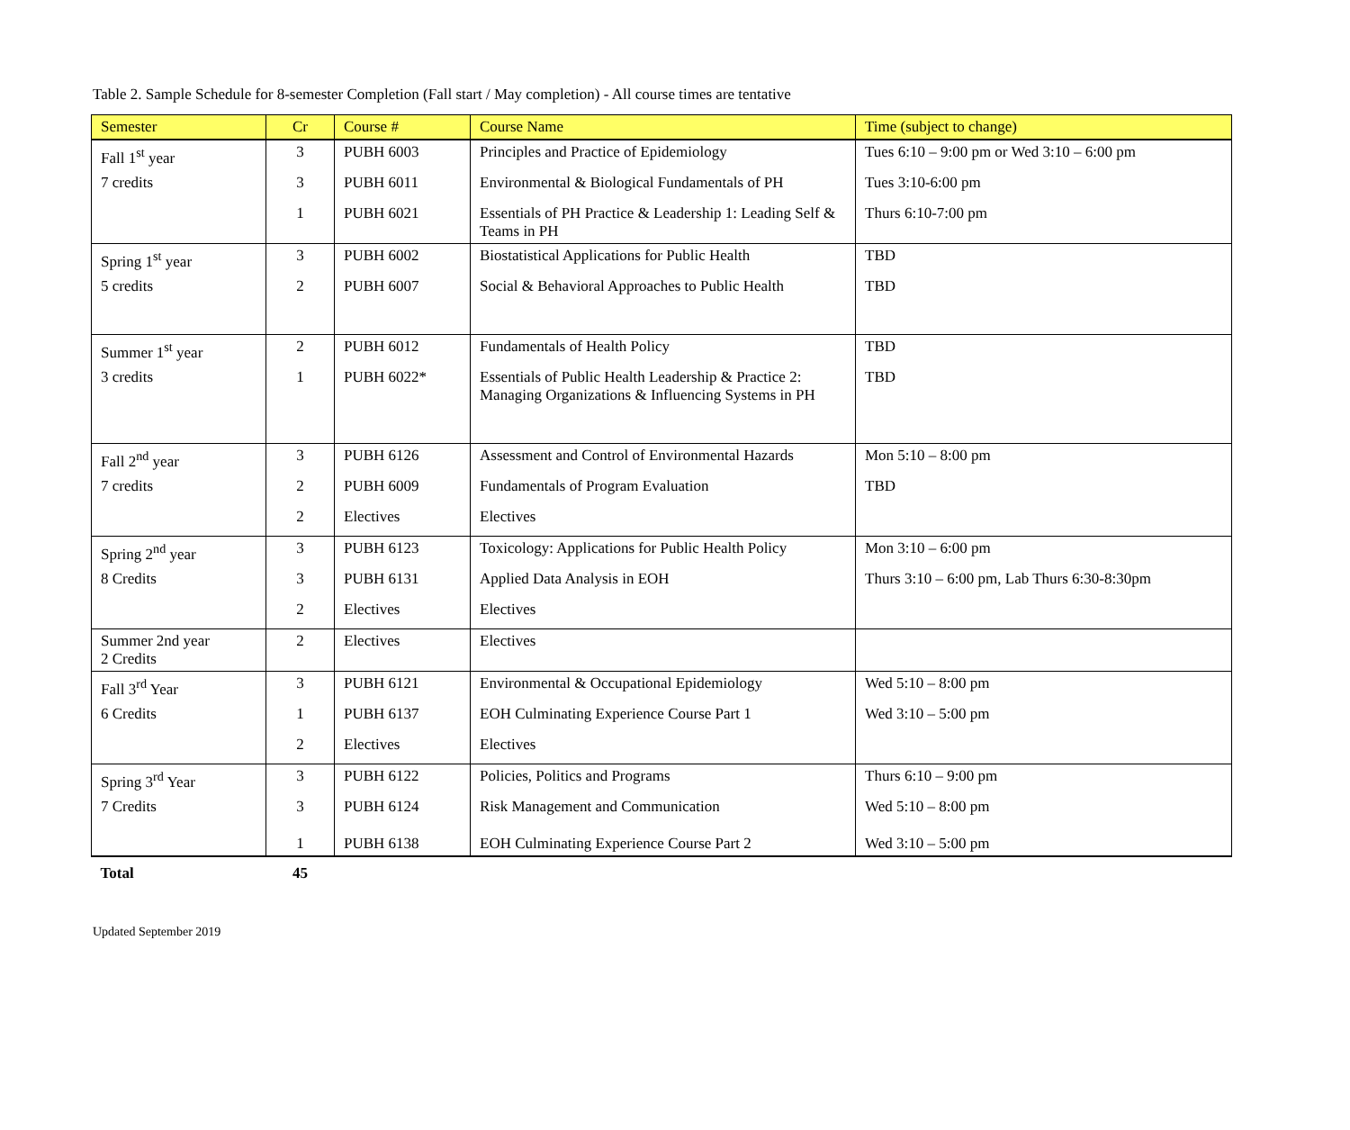Table 2. Sample Schedule for 8-semester Completion (Fall start / May completion) - All course times are tentative
| Semester | Cr | Course # | Course Name | Time (subject to change) |
| --- | --- | --- | --- | --- |
| Fall 1<sup>st</sup> year | 3 | PUBH 6003 | Principles and Practice of Epidemiology | Tues 6:10 – 9:00 pm or Wed 3:10 – 6:00 pm |
| 7 credits | 3 | PUBH 6011 | Environmental & Biological Fundamentals of PH | Tues 3:10-6:00 pm |
| | 1 | PUBH 6021 | Essentials of PH Practice & Leadership 1: Leading Self & Teams in PH | Thurs 6:10-7:00 pm |
| Spring 1<sup>st</sup> year | 3 | PUBH 6002 | Biostatistical Applications for Public Health | TBD |
| 5 credits | 2 | PUBH 6007 | Social & Behavioral Approaches to Public Health | TBD |
| Summer 1<sup>st</sup> year | 2 | PUBH 6012 | Fundamentals of Health Policy | TBD |
| 3 credits | 1 | PUBH 6022* | Essentials of Public Health Leadership & Practice 2: Managing Organizations & Influencing Systems in PH | TBD |
| Fall 2<sup>nd</sup> year | 3 | PUBH 6126 | Assessment and Control of Environmental Hazards | Mon 5:10 – 8:00 pm |
| 7 credits | 2 | PUBH 6009 | Fundamentals of Program Evaluation | TBD |
| | 2 | Electives | Electives | |
| Spring 2<sup>nd</sup> year | 3 | PUBH 6123 | Toxicology: Applications for Public Health Policy | Mon 3:10 – 6:00 pm |
| 8 Credits | 3 | PUBH 6131 | Applied Data Analysis in EOH | Thurs 3:10 – 6:00 pm, Lab Thurs 6:30-8:30pm |
| | 2 | Electives | Electives | |
| Summer 2nd year 2 Credits | 2 | Electives | Electives | |
| Fall 3<sup>rd</sup> Year | 3 | PUBH 6121 | Environmental & Occupational Epidemiology | Wed 5:10 – 8:00 pm |
| 6 Credits | 1 | PUBH 6137 | EOH Culminating Experience Course Part 1 | Wed 3:10 – 5:00 pm |
| | 2 | Electives | Electives | |
| Spring 3<sup>rd</sup> Year | 3 | PUBH 6122 | Policies, Politics and Programs | Thurs 6:10 – 9:00 pm |
| 7 Credits | 3 | PUBH 6124 | Risk Management and Communication | Wed 5:10 – 8:00 pm |
| | 1 | PUBH 6138 | EOH Culminating Experience Course Part 2 | Wed 3:10 – 5:00 pm |
| Total | 45 | | | |
Updated September 2019